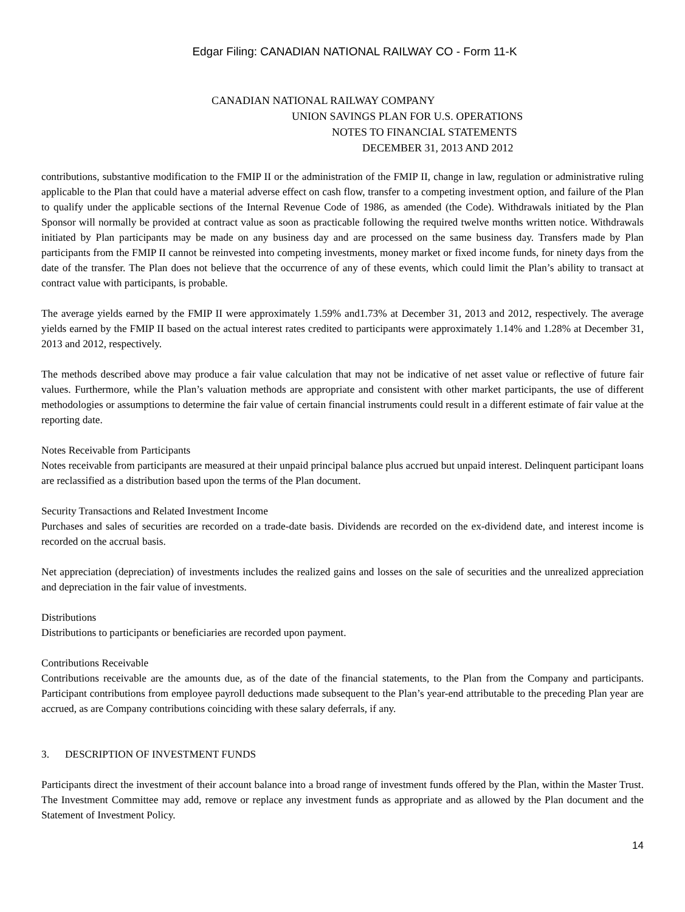Edgar Filing: CANADIAN NATIONAL RAILWAY CO - Form 11-K
CANADIAN NATIONAL RAILWAY COMPANY
UNION SAVINGS PLAN FOR U.S. OPERATIONS
NOTES TO FINANCIAL STATEMENTS
DECEMBER 31, 2013 AND 2012
contributions, substantive modification to the FMIP II or the administration of the FMIP II, change in law, regulation or administrative ruling applicable to the Plan that could have a material adverse effect on cash flow, transfer to a competing investment option, and failure of the Plan to qualify under the applicable sections of the Internal Revenue Code of 1986, as amended (the Code). Withdrawals initiated by the Plan Sponsor will normally be provided at contract value as soon as practicable following the required twelve months written notice. Withdrawals initiated by Plan participants may be made on any business day and are processed on the same business day. Transfers made by Plan participants from the FMIP II cannot be reinvested into competing investments, money market or fixed income funds, for ninety days from the date of the transfer. The Plan does not believe that the occurrence of any of these events, which could limit the Plan’s ability to transact at contract value with participants, is probable.
The average yields earned by the FMIP II were approximately 1.59% and1.73% at December 31, 2013 and 2012, respectively. The average yields earned by the FMIP II based on the actual interest rates credited to participants were approximately 1.14% and 1.28% at December 31, 2013 and 2012, respectively.
The methods described above may produce a fair value calculation that may not be indicative of net asset value or reflective of future fair values. Furthermore, while the Plan’s valuation methods are appropriate and consistent with other market participants, the use of different methodologies or assumptions to determine the fair value of certain financial instruments could result in a different estimate of fair value at the reporting date.
Notes Receivable from Participants
Notes receivable from participants are measured at their unpaid principal balance plus accrued but unpaid interest. Delinquent participant loans are reclassified as a distribution based upon the terms of the Plan document.
Security Transactions and Related Investment Income
Purchases and sales of securities are recorded on a trade-date basis. Dividends are recorded on the ex-dividend date, and interest income is recorded on the accrual basis.
Net appreciation (depreciation) of investments includes the realized gains and losses on the sale of securities and the unrealized appreciation and depreciation in the fair value of investments.
Distributions
Distributions to participants or beneficiaries are recorded upon payment.
Contributions Receivable
Contributions receivable are the amounts due, as of the date of the financial statements, to the Plan from the Company and participants. Participant contributions from employee payroll deductions made subsequent to the Plan’s year-end attributable to the preceding Plan year are accrued, as are Company contributions coinciding with these salary deferrals, if any.
3. DESCRIPTION OF INVESTMENT FUNDS
Participants direct the investment of their account balance into a broad range of investment funds offered by the Plan, within the Master Trust. The Investment Committee may add, remove or replace any investment funds as appropriate and as allowed by the Plan document and the Statement of Investment Policy.
14